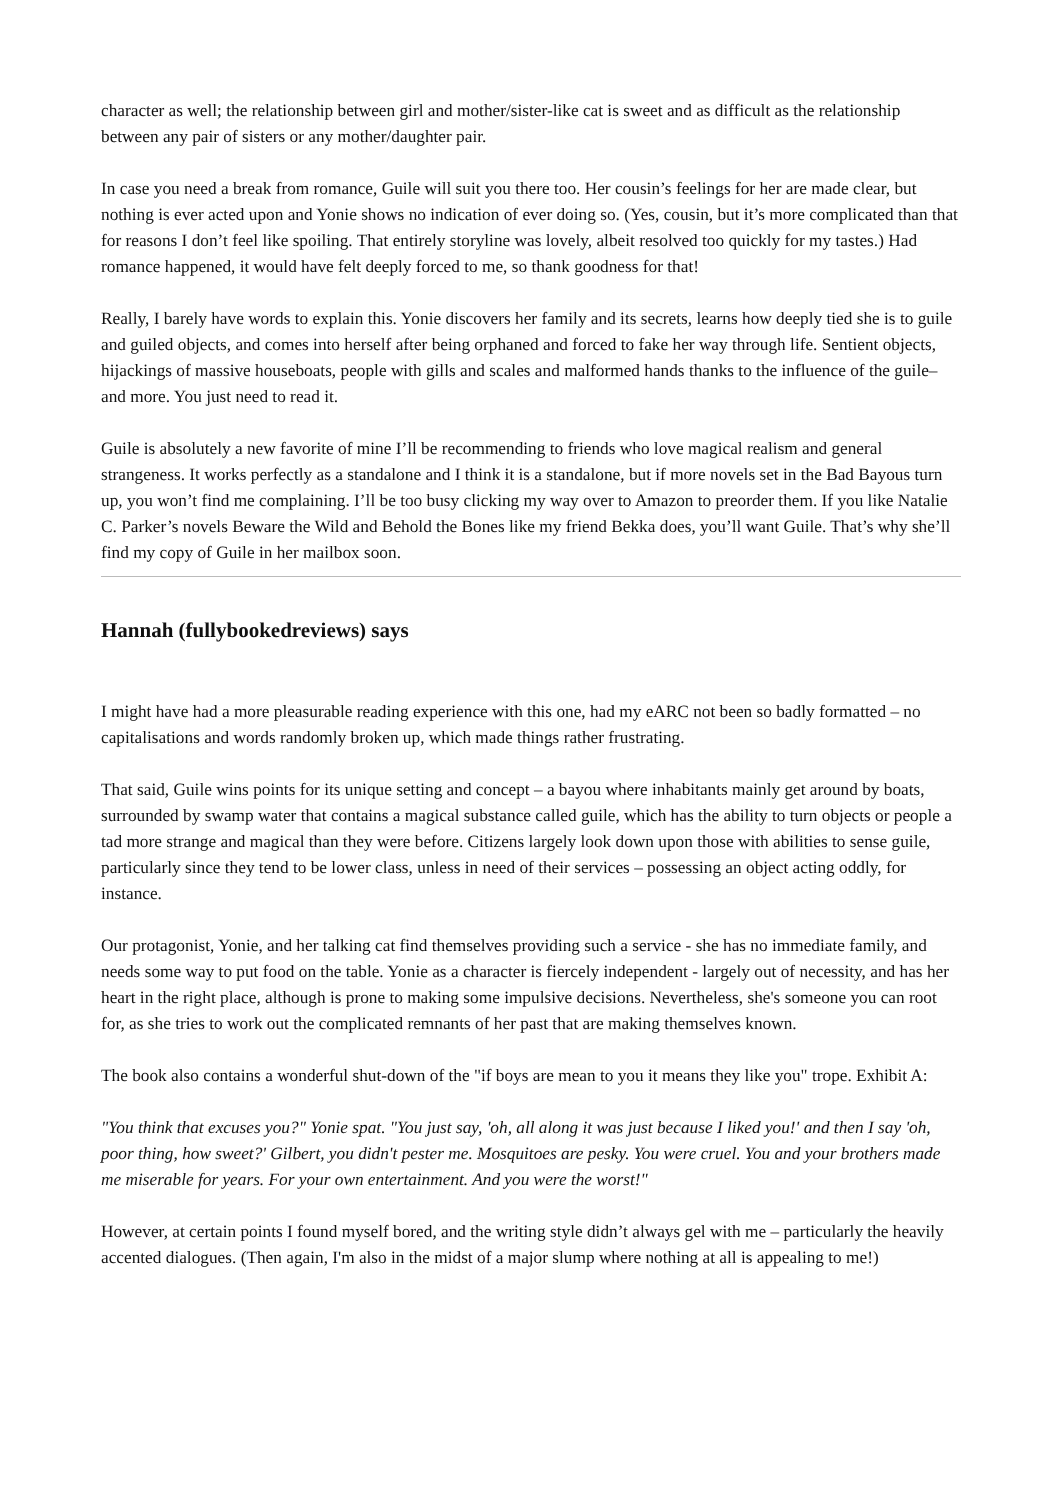character as well; the relationship between girl and mother/sister-like cat is sweet and as difficult as the relationship between any pair of sisters or any mother/daughter pair.
In case you need a break from romance, Guile will suit you there too. Her cousin’s feelings for her are made clear, but nothing is ever acted upon and Yonie shows no indication of ever doing so. (Yes, cousin, but it’s more complicated than that for reasons I don’t feel like spoiling. That entirely storyline was lovely, albeit resolved too quickly for my tastes.) Had romance happened, it would have felt deeply forced to me, so thank goodness for that!
Really, I barely have words to explain this. Yonie discovers her family and its secrets, learns how deeply tied she is to guile and guiled objects, and comes into herself after being orphaned and forced to fake her way through life. Sentient objects, hijackings of massive houseboats, people with gills and scales and malformed hands thanks to the influence of the guile–and more. You just need to read it.
Guile is absolutely a new favorite of mine I’ll be recommending to friends who love magical realism and general strangeness. It works perfectly as a standalone and I think it is a standalone, but if more novels set in the Bad Bayous turn up, you won’t find me complaining. I’ll be too busy clicking my way over to Amazon to preorder them. If you like Natalie C. Parker’s novels Beware the Wild and Behold the Bones like my friend Bekka does, you’ll want Guile. That’s why she’ll find my copy of Guile in her mailbox soon.
Hannah (fullybookedreviews) says
I might have had a more pleasurable reading experience with this one, had my eARC not been so badly formatted – no capitalisations and words randomly broken up, which made things rather frustrating.
That said, Guile wins points for its unique setting and concept – a bayou where inhabitants mainly get around by boats, surrounded by swamp water that contains a magical substance called guile, which has the ability to turn objects or people a tad more strange and magical than they were before. Citizens largely look down upon those with abilities to sense guile, particularly since they tend to be lower class, unless in need of their services – possessing an object acting oddly, for instance.
Our protagonist, Yonie, and her talking cat find themselves providing such a service - she has no immediate family, and needs some way to put food on the table. Yonie as a character is fiercely independent - largely out of necessity, and has her heart in the right place, although is prone to making some impulsive decisions. Nevertheless, she's someone you can root for, as she tries to work out the complicated remnants of her past that are making themselves known.
The book also contains a wonderful shut-down of the "if boys are mean to you it means they like you" trope. Exhibit A:
"You think that excuses you?" Yonie spat. "You just say, 'oh, all along it was just because I liked you!' and then I say 'oh, poor thing, how sweet?' Gilbert, you didn't pester me. Mosquitoes are pesky. You were cruel. You and your brothers made me miserable for years. For your own entertainment. And you were the worst!"
However, at certain points I found myself bored, and the writing style didn’t always gel with me – particularly the heavily accented dialogues. (Then again, I'm also in the midst of a major slump where nothing at all is appealing to me!)